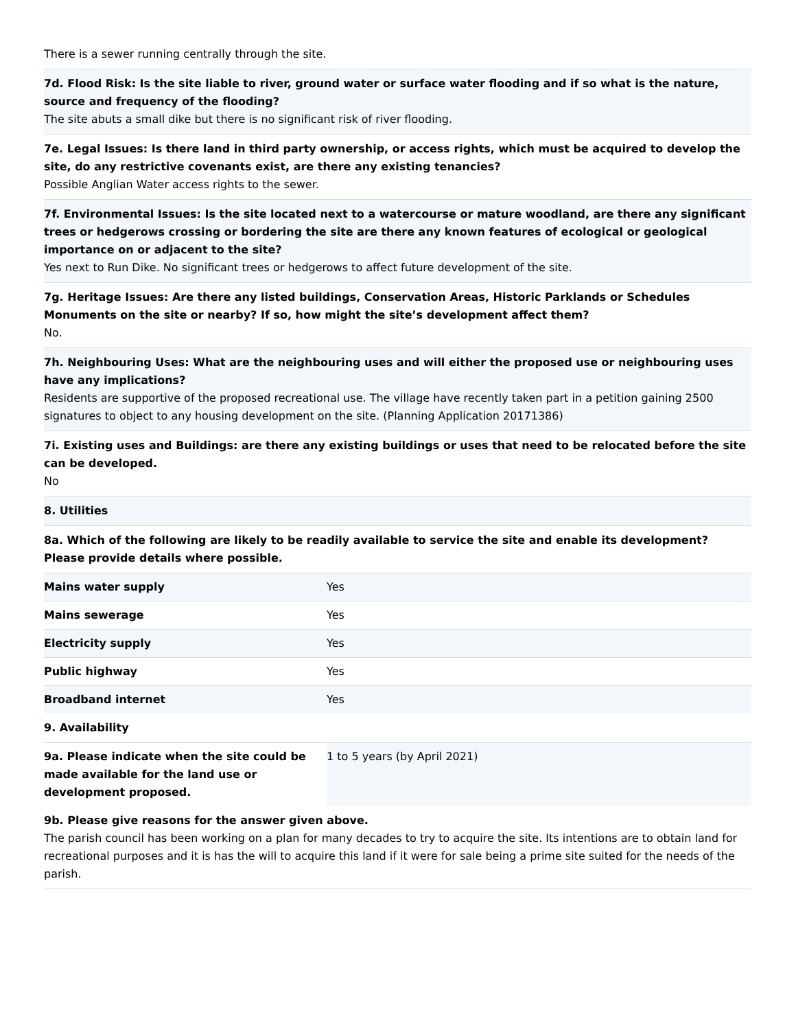There is a sewer running centrally through the site.
7d. Flood Risk: Is the site liable to river, ground water or surface water flooding and if so what is the nature, source and frequency of the flooding?
The site abuts a small dike but there is no significant risk of river flooding.
7e. Legal Issues: Is there land in third party ownership, or access rights, which must be acquired to develop the site, do any restrictive covenants exist, are there any existing tenancies?
Possible Anglian Water access rights to the sewer.
7f. Environmental Issues: Is the site located next to a watercourse or mature woodland, are there any significant trees or hedgerows crossing or bordering the site are there any known features of ecological or geological importance on or adjacent to the site?
Yes next to Run Dike. No significant trees or hedgerows to affect future development of the site.
7g. Heritage Issues: Are there any listed buildings, Conservation Areas, Historic Parklands or Schedules Monuments on the site or nearby? If so, how might the site’s development affect them?
No.
7h. Neighbouring Uses: What are the neighbouring uses and will either the proposed use or neighbouring uses have any implications?
Residents are supportive of the proposed recreational use. The village have recently taken part in a petition gaining 2500 signatures to object to any housing development on the site. (Planning Application 20171386)
7i. Existing uses and Buildings: are there any existing buildings or uses that need to be relocated before the site can be developed.
No
8. Utilities
8a. Which of the following are likely to be readily available to service the site and enable its development? Please provide details where possible.
| Mains water supply | Yes |
| Mains sewerage | Yes |
| Electricity supply | Yes |
| Public highway | Yes |
| Broadband internet | Yes |
9. Availability
| 9a. Please indicate when the site could be made available for the land use or development proposed. | 1 to 5 years (by April 2021) |
9b. Please give reasons for the answer given above.
The parish council has been working on a plan for many decades to try to acquire the site. Its intentions are to obtain land for recreational purposes and it is has the will to acquire this land if it were for sale being a prime site suited for the needs of the parish.